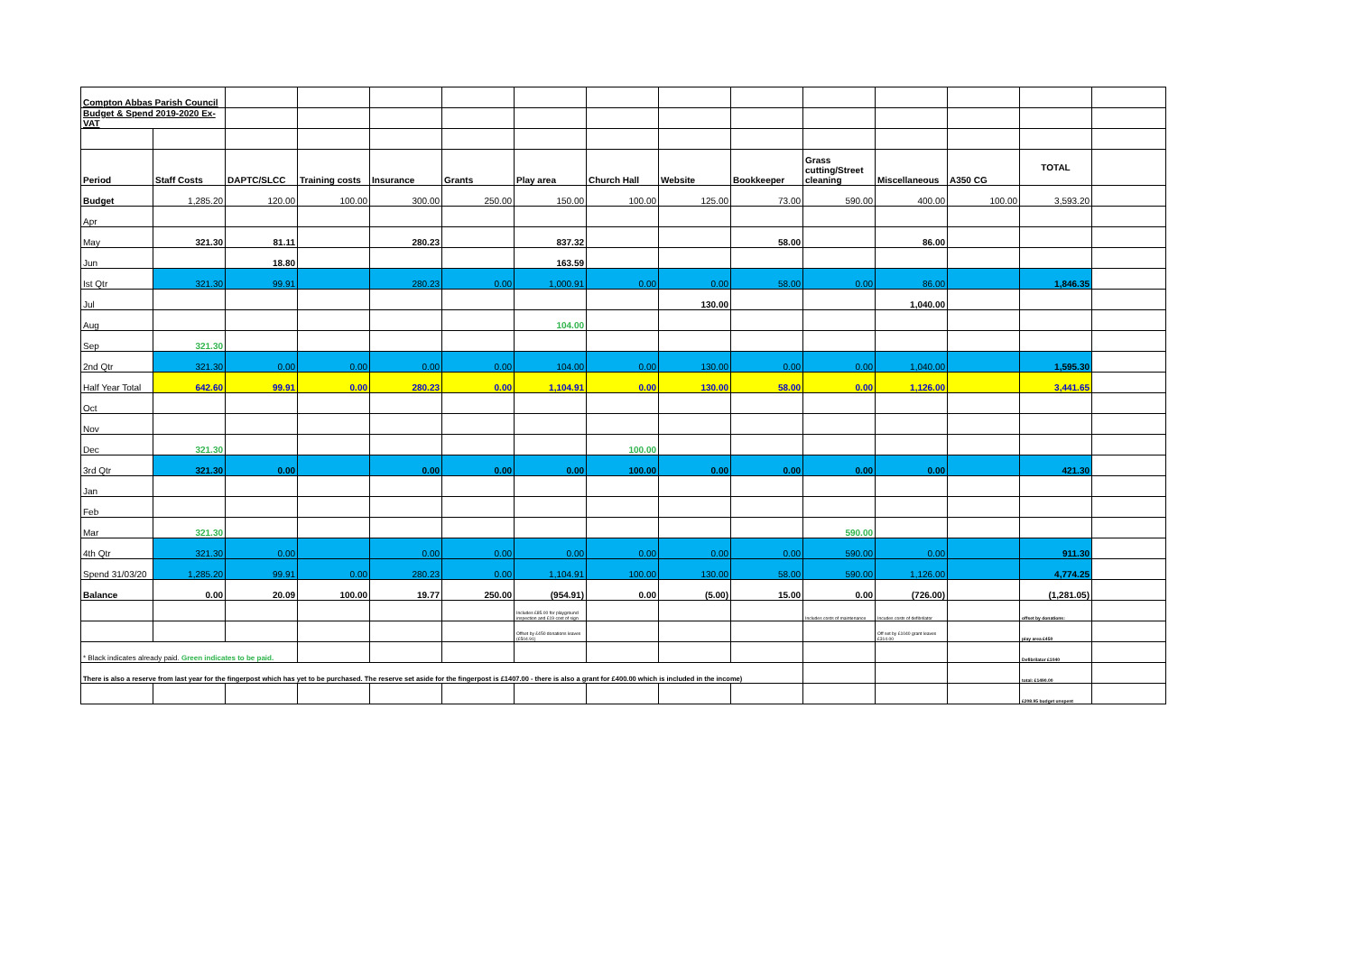| Compton Abbas Parish Council | | | | | | | | | | | | | | |
| Budget & Spend 2019-2020 Ex-VAT | | | | | | | | | | | | | | |
| Period | Staff Costs | DAPTC/SLCC | Training costs | Insurance | Grants | Play area | Church Hall | Website | Bookkeeper | Grass cutting/Street cleaning | Miscellaneous | A350 CG | TOTAL | |
| Budget | 1,285.20 | 120.00 | 100.00 | 300.00 | 250.00 | 150.00 | 100.00 | 125.00 | 73.00 | 590.00 | 400.00 | 100.00 | 3,593.20 | |
| Apr | | | | | | | | | | | | | | |
| May | 321.30 | 81.11 | | 280.23 | | 837.32 | | | 58.00 | | 86.00 | | | |
| Jun | | 18.80 | | | | 163.59 | | | | | | | | |
| Ist Qtr | 321.30 | 99.91 | | 280.23 | 0.00 | 1,000.91 | 0.00 | 0.00 | 58.00 | 0.00 | 86.00 | | 1,846.35 | |
| Jul | | | | | | | | 130.00 | | | 1,040.00 | | | |
| Aug | | | | | | 104.00 | | | | | | | | |
| Sep | 321.30 | | | | | | | | | | | | | |
| 2nd Qtr | 321.30 | 0.00 | 0.00 | 0.00 | 0.00 | 104.00 | 0.00 | 130.00 | 0.00 | 0.00 | 1,040.00 | | 1,595.30 | |
| Half Year Total | 642.60 | 99.91 | 0.00 | 280.23 | 0.00 | 1,104.91 | 0.00 | 130.00 | 58.00 | 0.00 | 1,126.00 | | 3,441.65 | |
| Oct | | | | | | | | | | | | | | |
| Nov | | | | | | | | | | | | | | |
| Dec | 321.30 | | | | | | 100.00 | | | | | | | |
| 3rd Qtr | 321.30 | 0.00 | | 0.00 | 0.00 | 0.00 | 100.00 | 0.00 | 0.00 | 0.00 | 0.00 | | 421.30 | |
| Jan | | | | | | | | | | | | | | |
| Feb | | | | | | | | | | | | | | |
| Mar | 321.30 | | | | | | | | | 590.00 | | | | |
| 4th Qtr | 321.30 | 0.00 | | 0.00 | 0.00 | 0.00 | 0.00 | 0.00 | 0.00 | 590.00 | 0.00 | | 911.30 | |
| Spend 31/03/20 | 1,285.20 | 99.91 | 0.00 | 280.23 | 0.00 | 1,104.91 | 100.00 | 130.00 | 58.00 | 590.00 | 1,126.00 | | 4,774.25 | |
| Balance | 0.00 | 20.09 | 100.00 | 19.77 | 250.00 | (954.91) | 0.00 | (5.00) | 15.00 | 0.00 | (726.00) | | (1,281.05) | |
| | | | | | | Includes £85.00 for playground inspection and £19 cost of sign | | | | Includes costs of maintenance | Incudes costs of defibrilator | | offset by donations: | |
| | | | | | | Offset by £450 donations leaves (£504.91) | | | | | Off set by £1040 grant leaves £314.00 | | play area £450 | |
| * Black indicates already paid. Green indicates to be paid. | | | | | | | | | | | | | Defibrilator £1040 | |
| There is also a reserve from last year for the fingerpost which has yet to be purchased. The reserve set aside for the fingerpost is £1407.00 - there is also a grant for £400.00 which is included in the income) | | | | | | | | | | | | | total: £1490.00 | |
| | | | | | | | | | | | | | £208.95 budget unspent | |